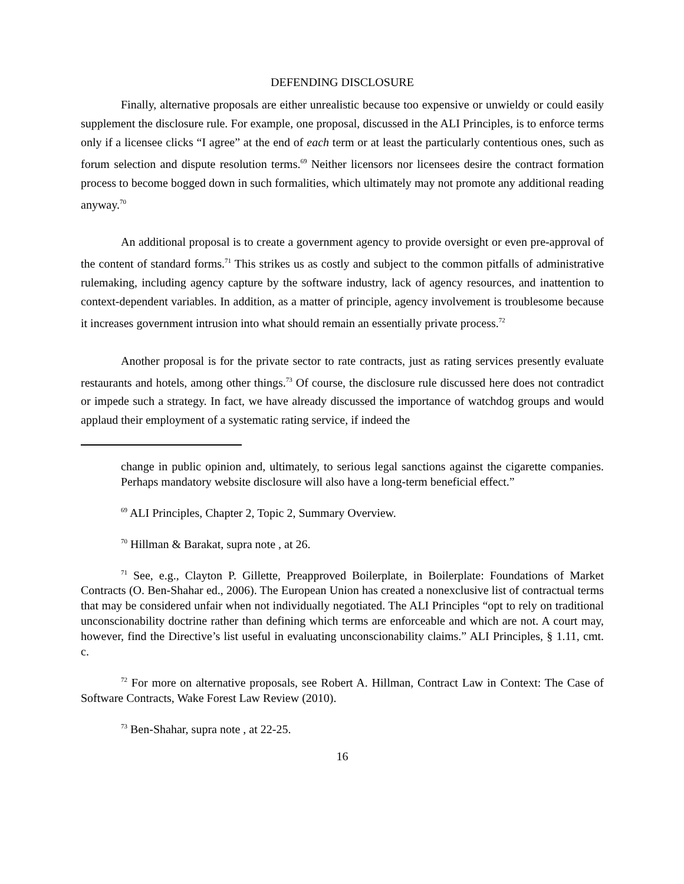DEFENDING DISCLOSURE
Finally, alternative proposals are either unrealistic because too expensive or unwieldy or could easily supplement the disclosure rule. For example, one proposal, discussed in the ALI Principles, is to enforce terms only if a licensee clicks “I agree” at the end of each term or at least the particularly contentious ones, such as forum selection and dispute resolution terms.<sup>69</sup> Neither licensors nor licensees desire the contract formation process to become bogged down in such formalities, which ultimately may not promote any additional reading anyway.<sup>70</sup>
An additional proposal is to create a government agency to provide oversight or even pre-approval of the content of standard forms.<sup>71</sup> This strikes us as costly and subject to the common pitfalls of administrative rulemaking, including agency capture by the software industry, lack of agency resources, and inattention to context-dependent variables. In addition, as a matter of principle, agency involvement is troublesome because it increases government intrusion into what should remain an essentially private process.<sup>72</sup>
Another proposal is for the private sector to rate contracts, just as rating services presently evaluate restaurants and hotels, among other things.<sup>73</sup> Of course, the disclosure rule discussed here does not contradict or impede such a strategy. In fact, we have already discussed the importance of watchdog groups and would applaud their employment of a systematic rating service, if indeed the
change in public opinion and, ultimately, to serious legal sanctions against the cigarette companies. Perhaps mandatory website disclosure will also have a long-term beneficial effect.”
<sup>69</sup> ALI Principles, Chapter 2, Topic 2, Summary Overview.
<sup>70</sup> Hillman & Barakat, supra note , at 26.
<sup>71</sup> See, e.g., Clayton P. Gillette, Preapproved Boilerplate, in Boilerplate: Foundations of Market Contracts (O. Ben-Shahar ed., 2006). The European Union has created a nonexclusive list of contractual terms that may be considered unfair when not individually negotiated. The ALI Principles “opt to rely on traditional unconscionability doctrine rather than defining which terms are enforceable and which are not. A court may, however, find the Directive’s list useful in evaluating unconscionability claims.” ALI Principles, § 1.11, cmt. c.
<sup>72</sup> For more on alternative proposals, see Robert A. Hillman, Contract Law in Context: The Case of Software Contracts, Wake Forest Law Review (2010).
<sup>73</sup> Ben-Shahar, supra note , at 22-25.
16